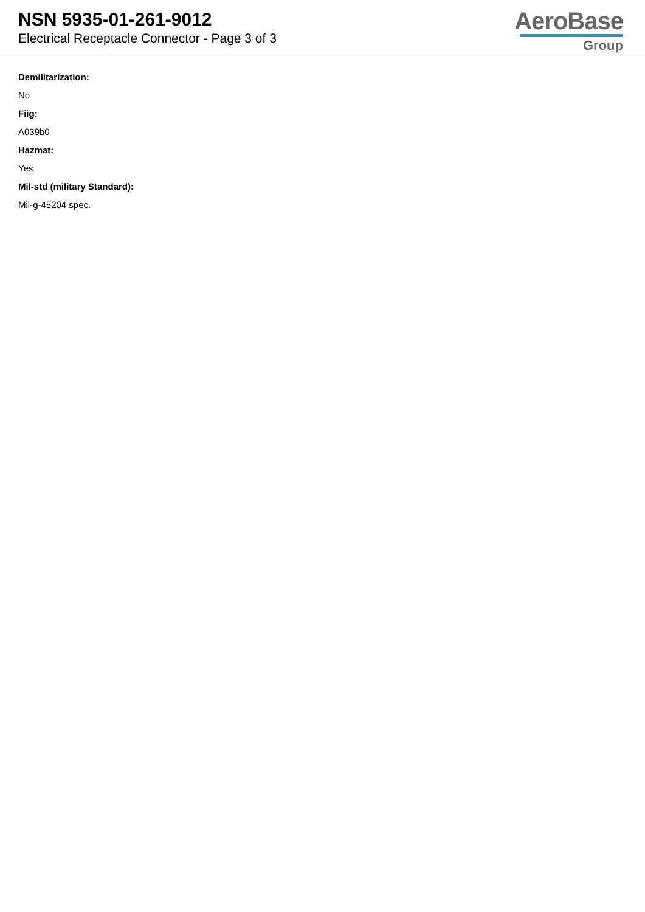NSN 5935-01-261-9012
Electrical Receptacle Connector - Page 3 of 3
AeroBase
Group
Demilitarization:
No
Fiig:
A039b0
Hazmat:
Yes
Mil-std (military Standard):
Mil-g-45204 spec.